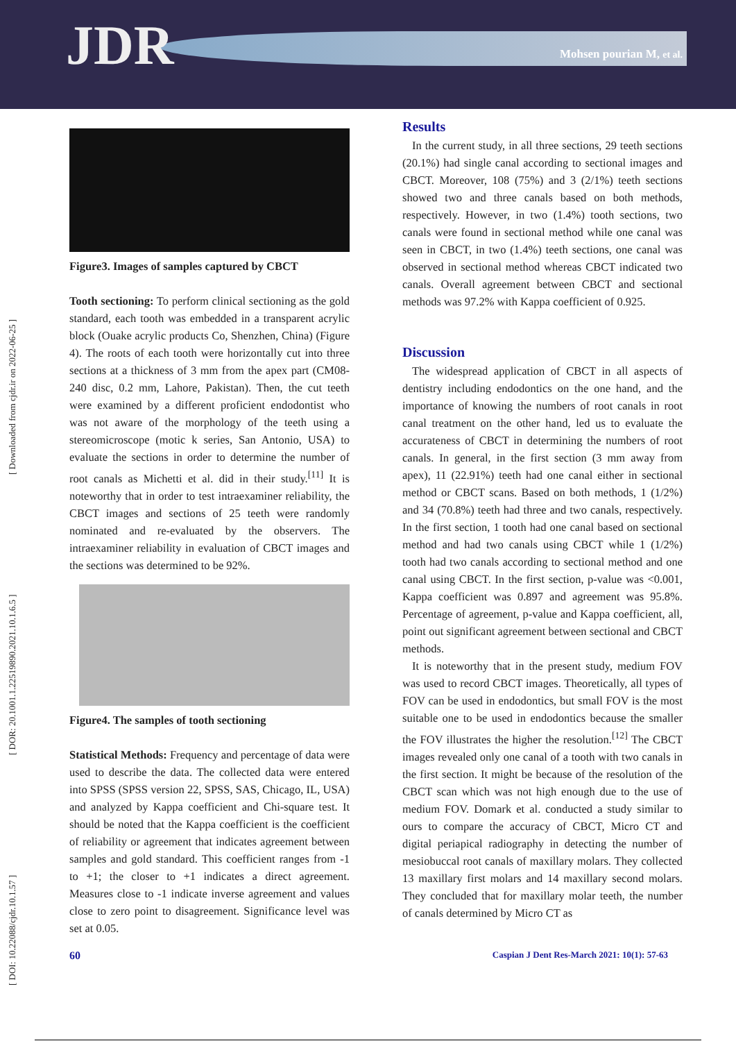JDR Mohsen pourian M, et al.
[ DOI: 10.22088/cjdr.10.1.57 ] [ DOR: 20.1001.1.22519890.2021.10.1.6.5 ] [ Downloaded from cjdr.ir on 2022-06-25 ]
Figure3. Images of samples captured by CBCT
Tooth sectioning: To perform clinical sectioning as the gold standard, each tooth was embedded in a transparent acrylic block (Ouake acrylic products Co, Shenzhen, China) (Figure 4). The roots of each tooth were horizontally cut into three sections at a thickness of 3 mm from the apex part (CM08-240 disc, 0.2 mm, Lahore, Pakistan). Then, the cut teeth were examined by a different proficient endodontist who was not aware of the morphology of the teeth using a stereomicroscope (motic k series, San Antonio, USA) to evaluate the sections in order to determine the number of root canals as Michetti et al. did in their study.<sup>[11]</sup> It is noteworthy that in order to test intraexaminer reliability, the CBCT images and sections of 25 teeth were randomly nominated and re-evaluated by the observers. The intraexaminer reliability in evaluation of CBCT images and the sections was determined to be 92%.
Figure4. The samples of tooth sectioning
Statistical Methods: Frequency and percentage of data were used to describe the data. The collected data were entered into SPSS (SPSS version 22, SPSS, SAS, Chicago, IL, USA) and analyzed by Kappa coefficient and Chi-square test. It should be noted that the Kappa coefficient is the coefficient of reliability or agreement that indicates agreement between samples and gold standard. This coefficient ranges from -1 to +1; the closer to +1 indicates a direct agreement. Measures close to -1 indicate inverse agreement and values close to zero point to disagreement. Significance level was set at 0.05.
Results
In the current study, in all three sections, 29 teeth sections (20.1%) had single canal according to sectional images and CBCT. Moreover, 108 (75%) and 3 (2/1%) teeth sections showed two and three canals based on both methods, respectively. However, in two (1.4%) tooth sections, two canals were found in sectional method while one canal was seen in CBCT, in two (1.4%) teeth sections, one canal was observed in sectional method whereas CBCT indicated two canals. Overall agreement between CBCT and sectional methods was 97.2% with Kappa coefficient of 0.925.
Discussion
The widespread application of CBCT in all aspects of dentistry including endodontics on the one hand, and the importance of knowing the numbers of root canals in root canal treatment on the other hand, led us to evaluate the accurateness of CBCT in determining the numbers of root canals. In general, in the first section (3 mm away from apex), 11 (22.91%) teeth had one canal either in sectional method or CBCT scans. Based on both methods, 1 (1/2%) and 34 (70.8%) teeth had three and two canals, respectively. In the first section, 1 tooth had one canal based on sectional method and had two canals using CBCT while 1 (1/2%) tooth had two canals according to sectional method and one canal using CBCT. In the first section, p-value was <0.001, Kappa coefficient was 0.897 and agreement was 95.8%. Percentage of agreement, p-value and Kappa coefficient, all, point out significant agreement between sectional and CBCT methods.
It is noteworthy that in the present study, medium FOV was used to record CBCT images. Theoretically, all types of FOV can be used in endodontics, but small FOV is the most suitable one to be used in endodontics because the smaller the FOV illustrates the higher the resolution.<sup>[12]</sup> The CBCT images revealed only one canal of a tooth with two canals in the first section. It might be because of the resolution of the CBCT scan which was not high enough due to the use of medium FOV. Domark et al. conducted a study similar to ours to compare the accuracy of CBCT, Micro CT and digital periapical radiography in detecting the number of mesiobuccal root canals of maxillary molars. They collected 13 maxillary first molars and 14 maxillary second molars. They concluded that for maxillary molar teeth, the number of canals determined by Micro CT as
60 Caspian J Dent Res-March 2021: 10(1): 57-63